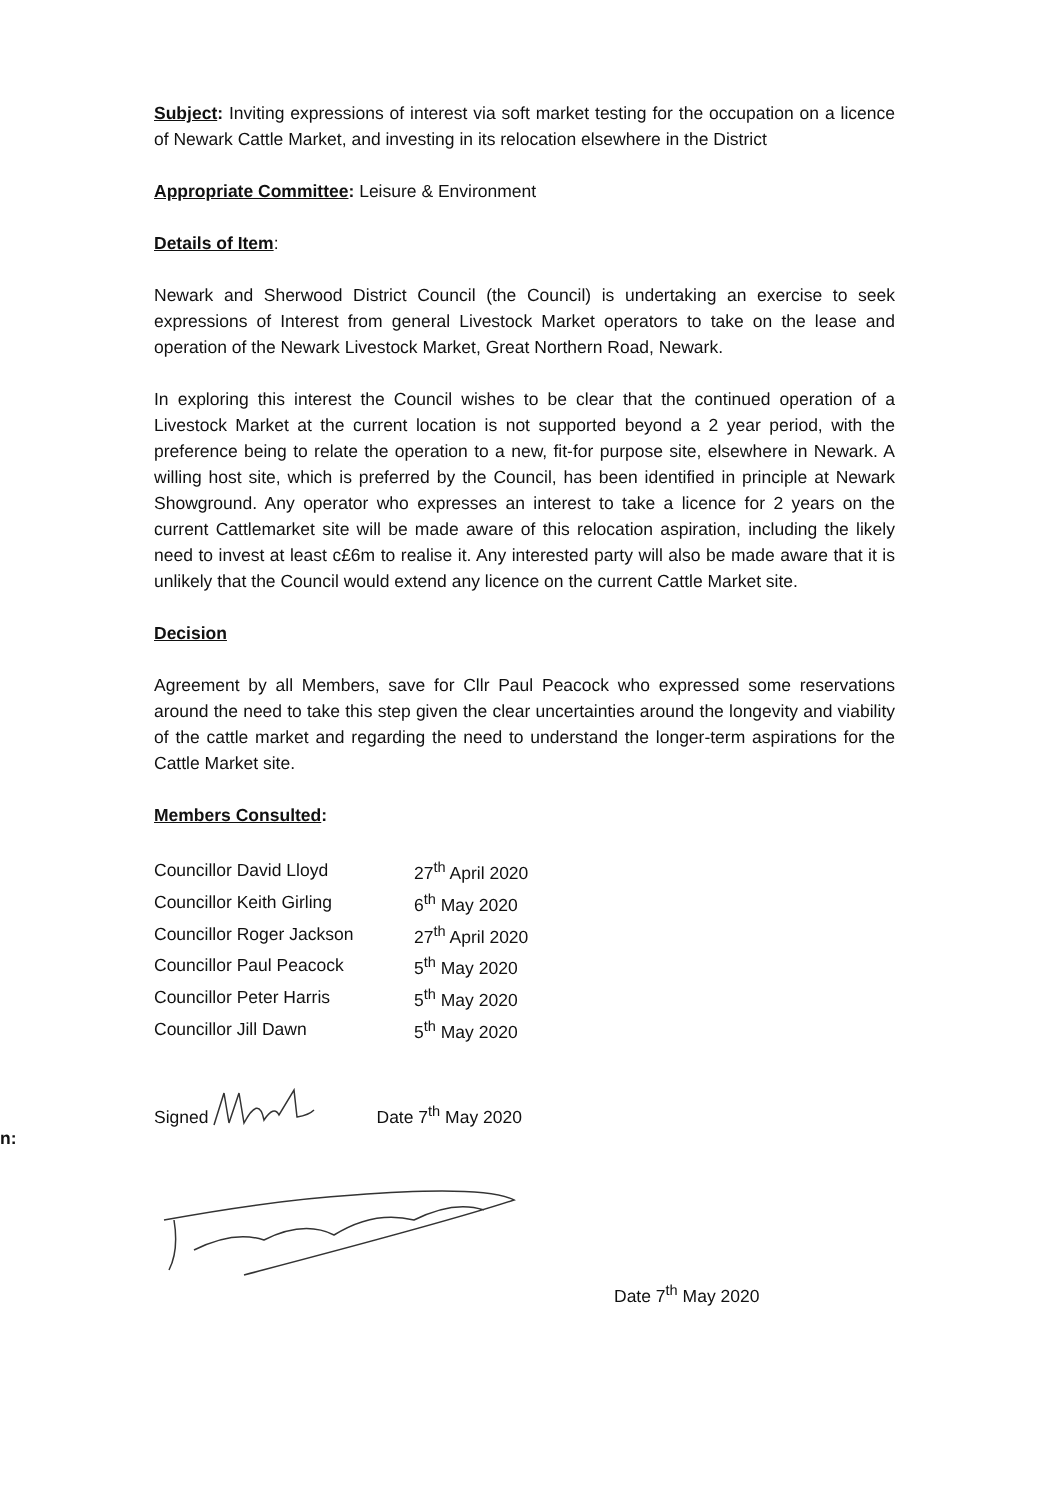n:
Subject: Inviting expressions of interest via soft market testing for the occupation on a licence of Newark Cattle Market, and investing in its relocation elsewhere in the District
Appropriate Committee: Leisure & Environment
Details of Item:
Newark and Sherwood District Council (the Council) is undertaking an exercise to seek expressions of Interest from general Livestock Market operators to take on the lease and operation of the Newark Livestock Market, Great Northern Road, Newark.
In exploring this interest the Council wishes to be clear that the continued operation of a Livestock Market at the current location is not supported beyond a 2 year period, with the preference being to relate the operation to a new, fit-for purpose site, elsewhere in Newark. A willing host site, which is preferred by the Council, has been identified in principle at Newark Showground. Any operator who expresses an interest to take a licence for 2 years on the current Cattlemarket site will be made aware of this relocation aspiration, including the likely need to invest at least c£6m to realise it. Any interested party will also be made aware that it is unlikely that the Council would extend any licence on the current Cattle Market site.
Decision
Agreement by all Members, save for Cllr Paul Peacock who expressed some reservations around the need to take this step given the clear uncertainties around the longevity and viability of the cattle market and regarding the need to understand the longer-term aspirations for the Cattle Market site.
Members Consulted:
| Councillor David Lloyd | 27<sup>th</sup> April 2020 |
| Councillor Keith Girling | 6<sup>th</sup> May 2020 |
| Councillor Roger Jackson | 27<sup>th</sup> April 2020 |
| Councillor Paul Peacock | 5<sup>th</sup> May 2020 |
| Councillor Peter Harris | 5<sup>th</sup> May 2020 |
| Councillor Jill Dawn | 5<sup>th</sup> May 2020 |
Signed Date 7<sup>th</sup> May 2020
Date 7<sup>th</sup> May 2020